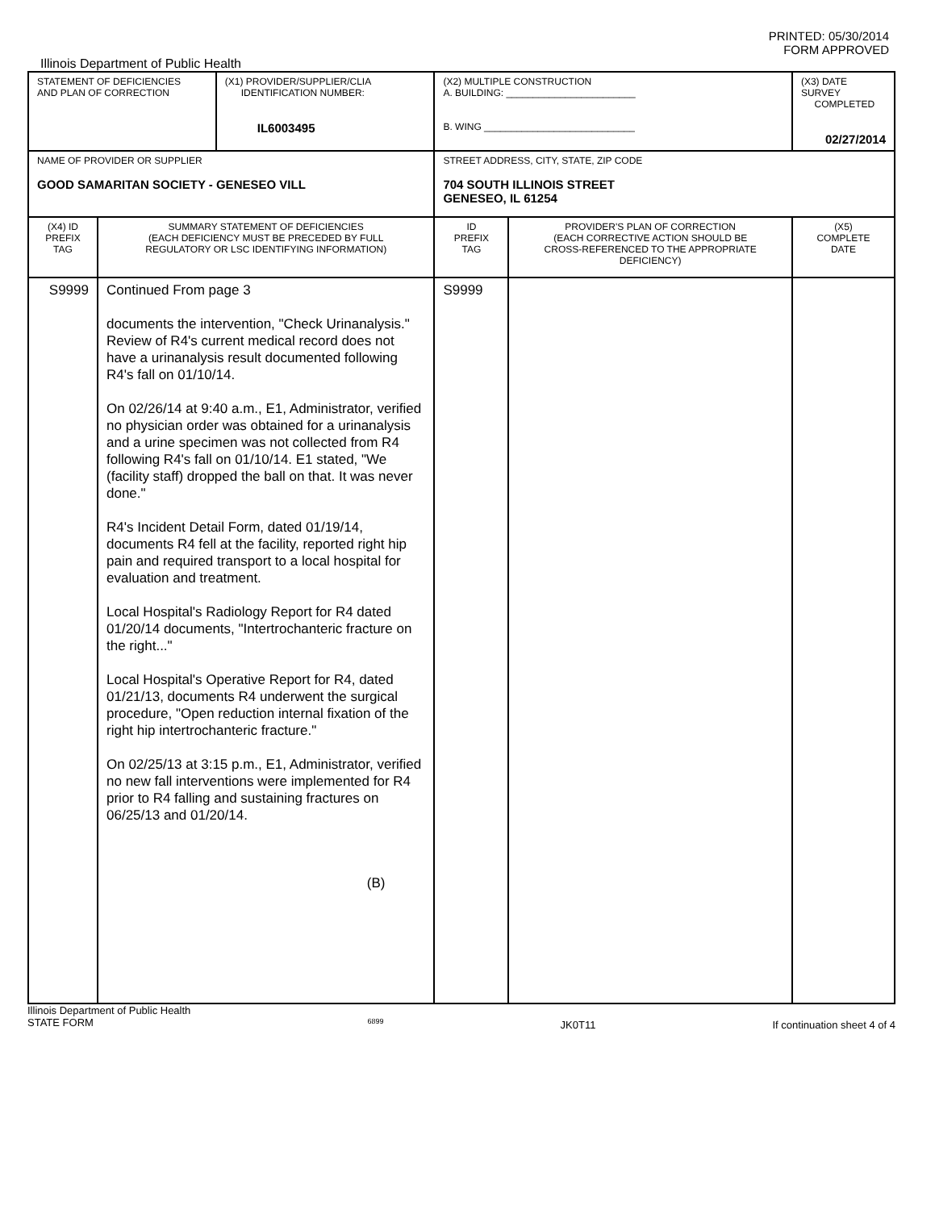PRINTED: 05/30/2014
FORM APPROVED
Illinois Department of Public Health
| STATEMENT OF DEFICIENCIES AND PLAN OF CORRECTION | | (X1) PROVIDER/SUPPLIER/CLIA IDENTIFICATION NUMBER: IL6003495 | (X2) MULTIPLE CONSTRUCTION A. BUILDING: ________________________ B. WING ____________________________ | | (X3) DATE SURVEY COMPLETED 02/27/2014 |
| NAME OF PROVIDER OR SUPPLIER GOOD SAMARITAN SOCIETY - GENESEO VILL | | | STREET ADDRESS, CITY, STATE, ZIP CODE 704 SOUTH ILLINOIS STREET GENESEO, IL 61254 | | |
| (X4) ID PREFIX TAG | SUMMARY STATEMENT OF DEFICIENCIES (EACH DEFICIENCY MUST BE PRECEDED BY FULL REGULATORY OR LSC IDENTIFYING INFORMATION) | | ID PREFIX TAG | PROVIDER'S PLAN OF CORRECTION (EACH CORRECTIVE ACTION SHOULD BE CROSS-REFERENCED TO THE APPROPRIATE DEFICIENCY) | (X5) COMPLETE DATE |
| S9999 | Continued From page 3 documents the intervention, "Check Urinanalysis." Review of R4's current medical record does not have a urinanalysis result documented following R4's fall on 01/10/14. On 02/26/14 at 9:40 a.m., E1, Administrator, verified no physician order was obtained for a urinanalysis and a urine specimen was not collected from R4 following R4's fall on 01/10/14. E1 stated, "We (facility staff) dropped the ball on that. It was never done." R4's Incident Detail Form, dated 01/19/14, documents R4 fell at the facility, reported right hip pain and required transport to a local hospital for evaluation and treatment. Local Hospital's Radiology Report for R4 dated 01/20/14 documents, "Intertrochanteric fracture on the right..." Local Hospital's Operative Report for R4, dated 01/21/13, documents R4 underwent the surgical procedure, "Open reduction internal fixation of the right hip intertrochanteric fracture." On 02/25/13 at 3:15 p.m., E1, Administrator, verified no new fall interventions were implemented for R4 prior to R4 falling and sustaining fractures on 06/25/13 and 01/20/14. (B) | | S9999 | | |
Illinois Department of Public Health
STATE FORM
6899
JK0T11 If continuation sheet 4 of 4